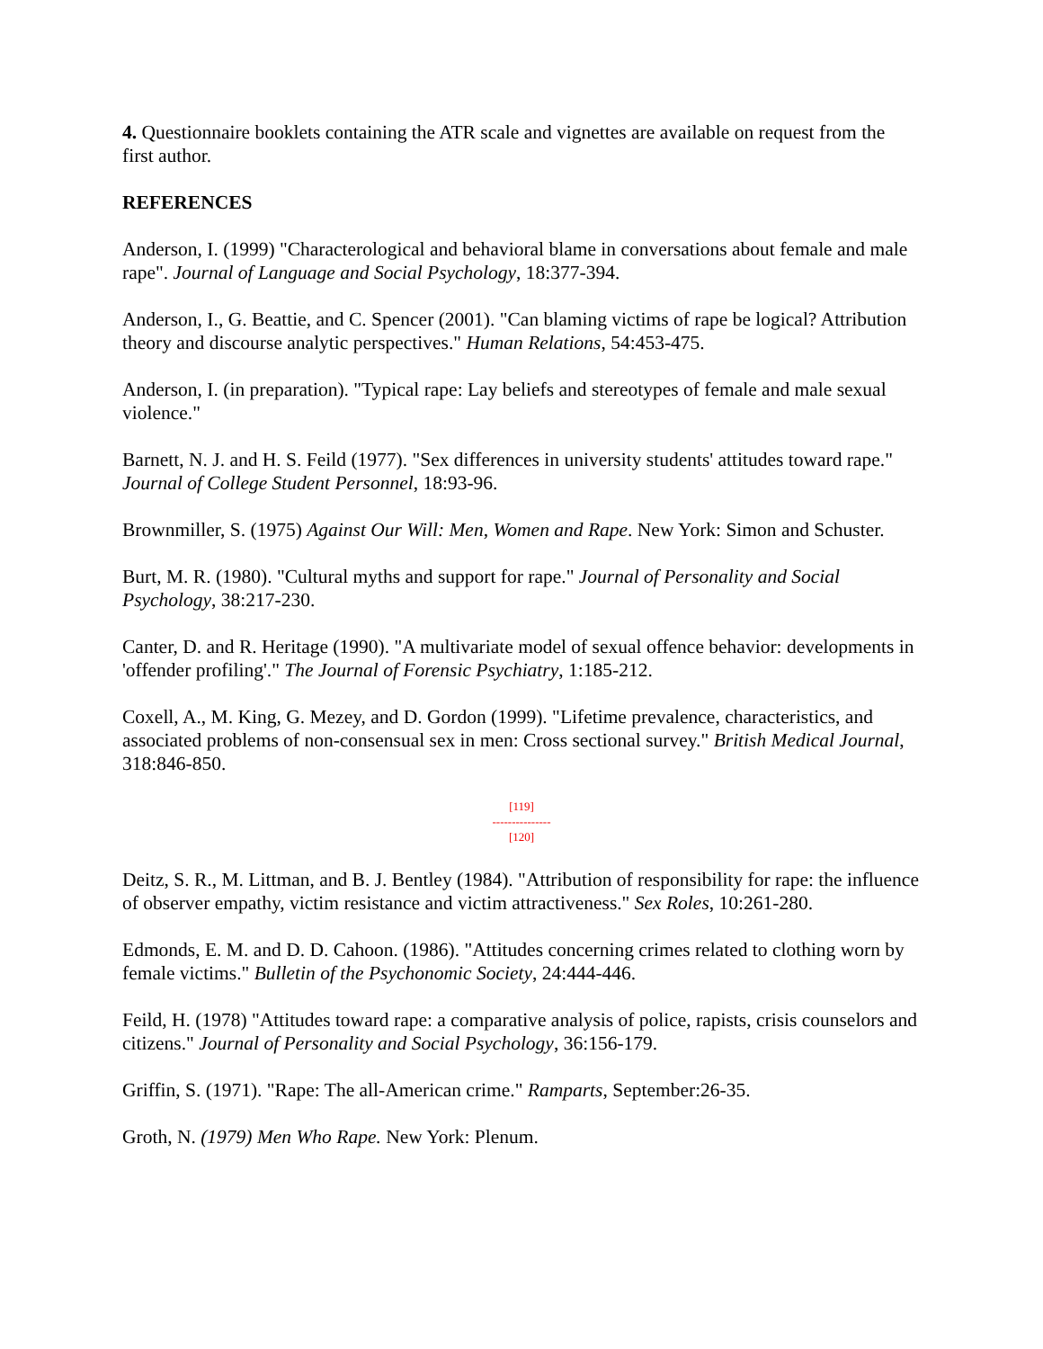4. Questionnaire booklets containing the ATR scale and vignettes are available on request from the first author.
REFERENCES
Anderson, I. (1999) "Characterological and behavioral blame in conversations about female and male rape". Journal of Language and Social Psychology, 18:377-394.
Anderson, I., G. Beattie, and C. Spencer (2001). "Can blaming victims of rape be logical? Attribution theory and discourse analytic perspectives." Human Relations, 54:453-475.
Anderson, I. (in preparation). "Typical rape: Lay beliefs and stereotypes of female and male sexual violence."
Barnett, N. J. and H. S. Feild (1977). "Sex differences in university students' attitudes toward rape." Journal of College Student Personnel, 18:93-96.
Brownmiller, S. (1975) Against Our Will: Men, Women and Rape. New York: Simon and Schuster.
Burt, M. R. (1980). "Cultural myths and support for rape." Journal of Personality and Social Psychology, 38:217-230.
Canter, D. and R. Heritage (1990). "A multivariate model of sexual offence behavior: developments in 'offender profiling'." The Journal of Forensic Psychiatry, 1:185-212.
Coxell, A., M. King, G. Mezey, and D. Gordon (1999). "Lifetime prevalence, characteristics, and associated problems of non-consensual sex in men: Cross sectional survey." British Medical Journal, 318:846-850.
[119]
---------------
[120]
Deitz, S. R., M. Littman, and B. J. Bentley (1984). "Attribution of responsibility for rape: the influence of observer empathy, victim resistance and victim attractiveness." Sex Roles, 10:261-280.
Edmonds, E. M. and D. D. Cahoon. (1986). "Attitudes concerning crimes related to clothing worn by female victims." Bulletin of the Psychonomic Society, 24:444-446.
Feild, H. (1978) "Attitudes toward rape: a comparative analysis of police, rapists, crisis counselors and citizens." Journal of Personality and Social Psychology, 36:156-179.
Griffin, S. (1971). "Rape: The all-American crime." Ramparts, September:26-35.
Groth, N. (1979) Men Who Rape. New York: Plenum.